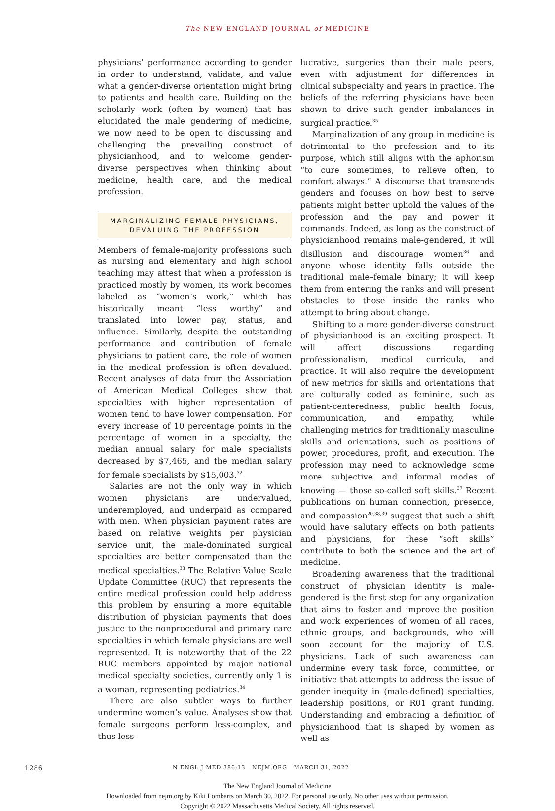The NEW ENGLAND JOURNAL of MEDICINE
physicians’ performance according to gender in order to understand, validate, and value what a gender-diverse orientation might bring to patients and health care. Building on the scholarly work (often by women) that has elucidated the male gendering of medicine, we now need to be open to discussing and challenging the prevailing construct of physicianhood, and to welcome gender-diverse perspectives when thinking about medicine, health care, and the medical profession.
MARGINALIZING FEMALE PHYSICIANS,
DEVALUING THE PROFESSION
Members of female-majority professions such as nursing and elementary and high school teaching may attest that when a profession is practiced mostly by women, its work becomes labeled as “women’s work,” which has historically meant “less worthy” and translated into lower pay, status, and influence. Similarly, despite the outstanding performance and contribution of female physicians to patient care, the role of women in the medical profession is often devalued. Recent analyses of data from the Association of American Medical Colleges show that specialties with higher representation of women tend to have lower compensation. For every increase of 10 percentage points in the percentage of women in a specialty, the median annual salary for male specialists decreased by $7,465, and the median salary for female specialists by $15,003.<sup>32</sup>
Salaries are not the only way in which women physicians are undervalued, underemployed, and underpaid as compared with men. When physician payment rates are based on relative weights per physician service unit, the male-dominated surgical specialties are better compensated than the medical specialties.<sup>33</sup> The Relative Value Scale Update Committee (RUC) that represents the entire medical profession could help address this problem by ensuring a more equitable distribution of physician payments that does justice to the nonprocedural and primary care specialties in which female physicians are well represented. It is noteworthy that of the 22 RUC members appointed by major national medical specialty societies, currently only 1 is a woman, representing pediatrics.<sup>34</sup>
There are also subtler ways to further undermine women’s value. Analyses show that female surgeons perform less-complex, and thus less-
lucrative, surgeries than their male peers, even with adjustment for differences in clinical subspecialty and years in practice. The beliefs of the referring physicians have been shown to drive such gender imbalances in surgical practice.<sup>35</sup>
Marginalization of any group in medicine is detrimental to the profession and to its purpose, which still aligns with the aphorism “to cure sometimes, to relieve often, to comfort always.” A discourse that transcends genders and focuses on how best to serve patients might better uphold the values of the profession and the pay and power it commands. Indeed, as long as the construct of physicianhood remains male-gendered, it will disillusion and discourage women<sup>36</sup> and anyone whose identity falls outside the traditional male–female binary; it will keep them from entering the ranks and will present obstacles to those inside the ranks who attempt to bring about change.
Shifting to a more gender-diverse construct of physicianhood is an exciting prospect. It will affect discussions regarding professionalism, medical curricula, and practice. It will also require the development of new metrics for skills and orientations that are culturally coded as feminine, such as patient-centeredness, public health focus, communication, and empathy, while challenging metrics for traditionally masculine skills and orientations, such as positions of power, procedures, profit, and execution. The profession may need to acknowledge some more subjective and informal modes of knowing — those so-called soft skills.<sup>37</sup> Recent publications on human connection, presence, and compassion<sup>20,38,39</sup> suggest that such a shift would have salutary effects on both patients and physicians, for these “soft skills” contribute to both the science and the art of medicine.
Broadening awareness that the traditional construct of physician identity is male-gendered is the first step for any organization that aims to foster and improve the position and work experiences of women of all races, ethnic groups, and backgrounds, who will soon account for the majority of U.S. physicians. Lack of such awareness can undermine every task force, committee, or initiative that attempts to address the issue of gender inequity in (male-defined) specialties, leadership positions, or R01 grant funding. Understanding and embracing a definition of physicianhood that is shaped by women as well as
1286 N ENGL J MED 386;13 NEJM.ORG MARCH 31, 2022
The New England Journal of Medicine
Downloaded from nejm.org by Kiki Lombarts on March 30, 2022. For personal use only. No other uses without permission.
Copyright © 2022 Massachusetts Medical Society. All rights reserved.